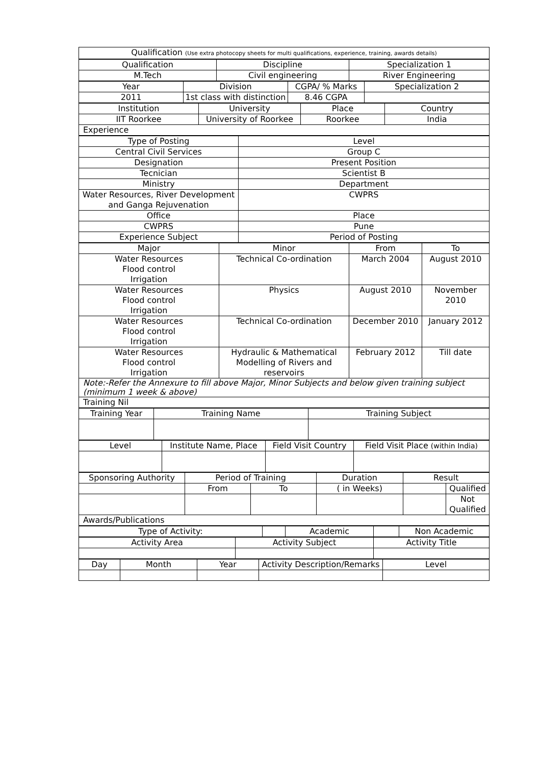| Qualification (Use extra photocopy sheets for multi qualifications, experience, training, awards details) |
| Qualification | Discipline | Specialization 1 |
| M.Tech | Civil engineering | River Engineering |
| Year | Division | CGPA/ % Marks | Specialization 2 |
| 2011 | 1st class with distinction | 8.46 CGPA | |
| Institution | University | Place | Country |
| IIT Roorkee | University of Roorkee | Roorkee | India |
| Experience | | | |
| Type of Posting | Level |
| Central Civil Services | Group C |
| Designation | Present Position |
| Tecnician | Scientist B |
| Ministry | Department |
| Water Resources, River Development and Ganga Rejuvenation | CWPRS |
| Office | Place |
| CWPRS | Pune |
| Experience Subject | Period of Posting |
| Major | Minor | From | To |
| Water Resources Flood control Irrigation | Technical Co-ordination | March 2004 | August 2010 |
| Water Resources Flood control Irrigation | Physics | August 2010 | November 2010 |
| Water Resources Flood control Irrigation | Technical Co-ordination | December 2010 | January 2012 |
| Water Resources Flood control Irrigation | Hydraulic & Mathematical Modelling of Rivers and reservoirs | February 2012 | Till date |
| Note:-Refer the Annexure to fill above Major, Minor Subjects and below given training subject (minimum 1 week & above) | | | |
| Training Nil | | | |
| Training Year | Training Name | Training Subject |
| Level | Institute Name, Place | Field Visit Country | Field Visit Place (within India) |
| Sponsoring Authority | Period of Training | | Duration | Result | |
| | From | To | ( in Weeks) | | Qualified |
| | | | | | Not Qualified |
| Awards/Publications | | | | | |
| Type of Activity: | | Academic | | Non Academic |
| Activity Area | Activity Subject | Activity Title |
| Day | Month | Year | Activity Description/Remarks | Level |